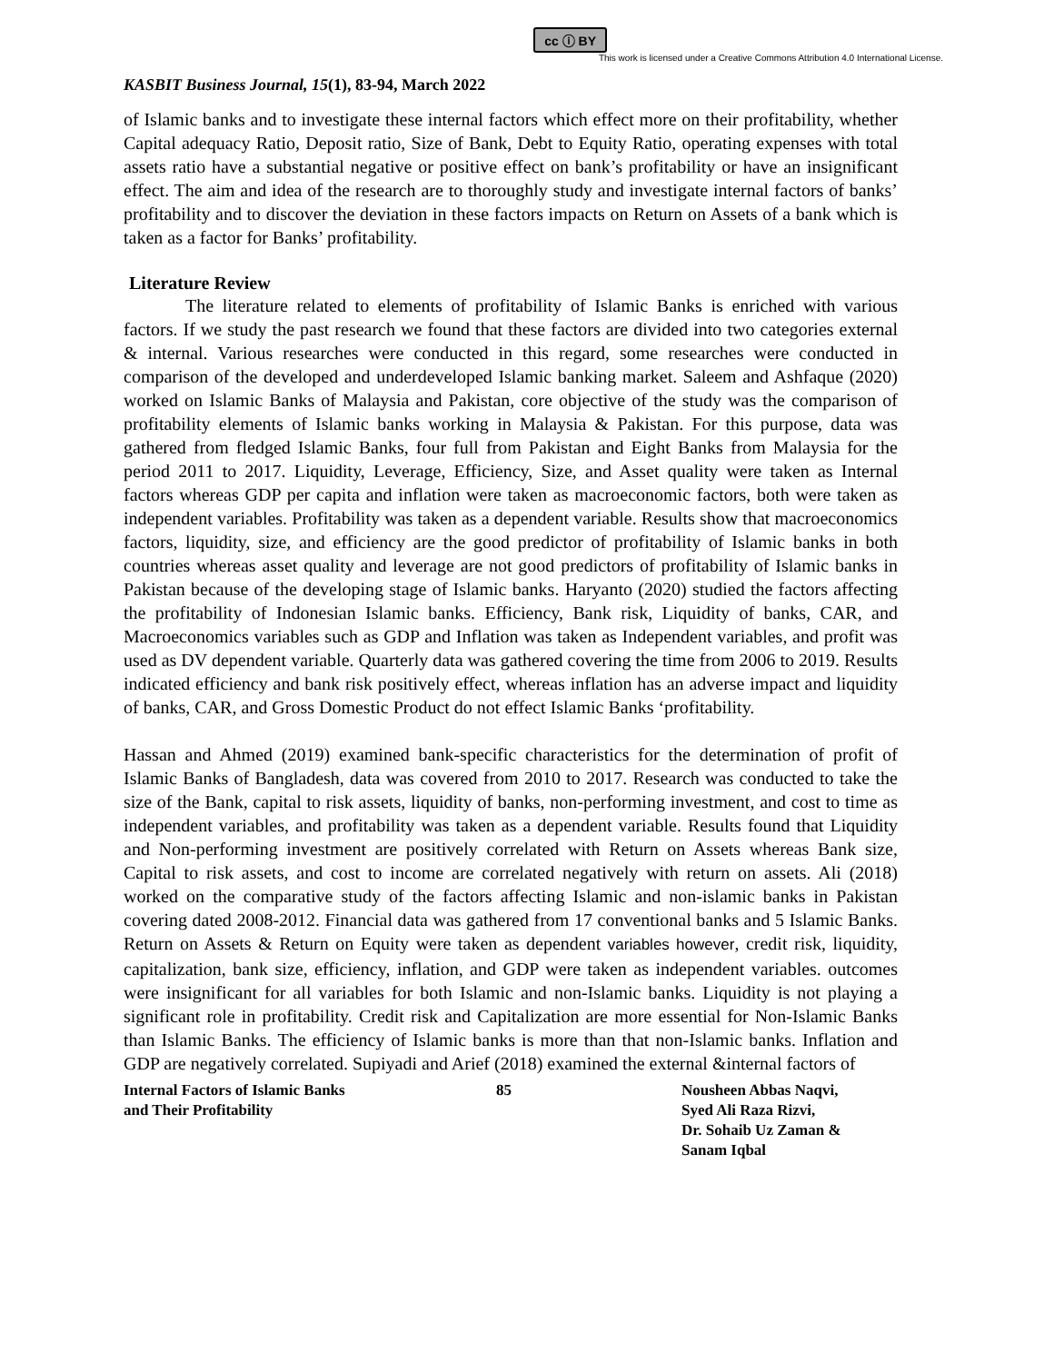cc ⓘ BY
This work is licensed under a Creative Commons Attribution 4.0 International License.
KASBIT Business Journal, 15(1), 83-94, March 2022
of Islamic banks and to investigate these internal factors which effect more on their profitability, whether Capital adequacy Ratio, Deposit ratio, Size of Bank, Debt to Equity Ratio, operating expenses with total assets ratio have a substantial negative or positive effect on bank’s profitability or have an insignificant effect. The aim and idea of the research are to thoroughly study and investigate internal factors of banks’ profitability and to discover the deviation in these factors impacts on Return on Assets of a bank which is taken as a factor for Banks’ profitability.
Literature Review
The literature related to elements of profitability of Islamic Banks is enriched with various factors. If we study the past research we found that these factors are divided into two categories external & internal. Various researches were conducted in this regard, some researches were conducted in comparison of the developed and underdeveloped Islamic banking market. Saleem and Ashfaque (2020) worked on Islamic Banks of Malaysia and Pakistan, core objective of the study was the comparison of profitability elements of Islamic banks working in Malaysia & Pakistan. For this purpose, data was gathered from fledged Islamic Banks, four full from Pakistan and Eight Banks from Malaysia for the period 2011 to 2017. Liquidity, Leverage, Efficiency, Size, and Asset quality were taken as Internal factors whereas GDP per capita and inflation were taken as macroeconomic factors, both were taken as independent variables. Profitability was taken as a dependent variable. Results show that macroeconomics factors, liquidity, size, and efficiency are the good predictor of profitability of Islamic banks in both countries whereas asset quality and leverage are not good predictors of profitability of Islamic banks in Pakistan because of the developing stage of Islamic banks. Haryanto (2020) studied the factors affecting the profitability of Indonesian Islamic banks. Efficiency, Bank risk, Liquidity of banks, CAR, and Macroeconomics variables such as GDP and Inflation was taken as Independent variables, and profit was used as DV dependent variable. Quarterly data was gathered covering the time from 2006 to 2019. Results indicated efficiency and bank risk positively effect, whereas inflation has an adverse impact and liquidity of banks, CAR, and Gross Domestic Product do not effect Islamic Banks ‘profitability.
Hassan and Ahmed (2019) examined bank-specific characteristics for the determination of profit of Islamic Banks of Bangladesh, data was covered from 2010 to 2017. Research was conducted to take the size of the Bank, capital to risk assets, liquidity of banks, non-performing investment, and cost to time as independent variables, and profitability was taken as a dependent variable. Results found that Liquidity and Non-performing investment are positively correlated with Return on Assets whereas Bank size, Capital to risk assets, and cost to income are correlated negatively with return on assets. Ali (2018) worked on the comparative study of the factors affecting Islamic and non-islamic banks in Pakistan covering dated 2008-2012. Financial data was gathered from 17 conventional banks and 5 Islamic Banks. Return on Assets & Return on Equity were taken as dependent variables however, credit risk, liquidity, capitalization, bank size, efficiency, inflation, and GDP were taken as independent variables. outcomes were insignificant for all variables for both Islamic and non-Islamic banks. Liquidity is not playing a significant role in profitability. Credit risk and Capitalization are more essential for Non-Islamic Banks than Islamic Banks. The efficiency of Islamic banks is more than that non-Islamic banks. Inflation and GDP are negatively correlated. Supiyadi and Arief (2018) examined the external &internal factors of
Internal Factors of Islamic Banks
and Their Profitability
85 Nousheen Abbas Naqvi,
Syed Ali Raza Rizvi,
Dr. Sohaib Uz Zaman &
Sanam Iqbal